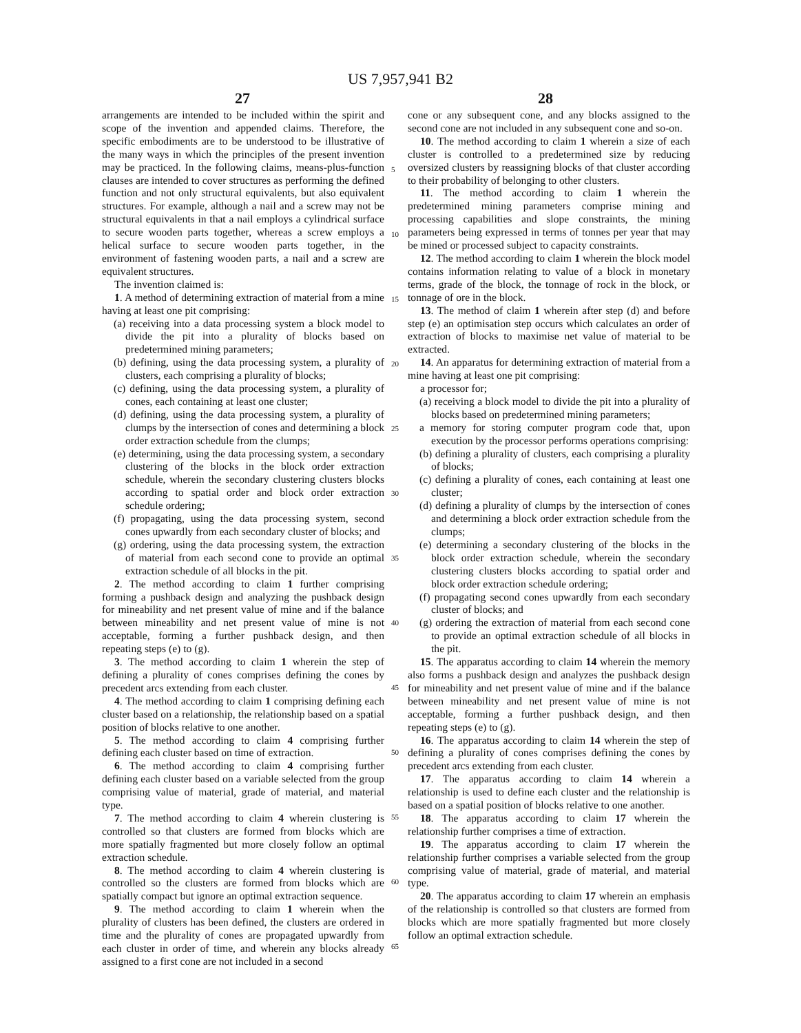US 7,957,941 B2
27 28
arrangements are intended to be included within the spirit and scope of the invention and appended claims. Therefore, the specific embodiments are to be understood to be illustrative of the many ways in which the principles of the present invention may be practiced. In the following claims, means-plus-function clauses are intended to cover structures as performing the defined function and not only structural equivalents, but also equivalent structures. For example, although a nail and a screw may not be structural equivalents in that a nail employs a cylindrical surface to secure wooden parts together, whereas a screw employs a helical surface to secure wooden parts together, in the environment of fastening wooden parts, a nail and a screw are equivalent structures.
The invention claimed is:
1. A method of determining extraction of material from a mine having at least one pit comprising:
(a) receiving into a data processing system a block model to divide the pit into a plurality of blocks based on predetermined mining parameters;
(b) defining, using the data processing system, a plurality of clusters, each comprising a plurality of blocks;
(c) defining, using the data processing system, a plurality of cones, each containing at least one cluster;
(d) defining, using the data processing system, a plurality of clumps by the intersection of cones and determining a block order extraction schedule from the clumps;
(e) determining, using the data processing system, a secondary clustering of the blocks in the block order extraction schedule, wherein the secondary clustering clusters blocks according to spatial order and block order extraction schedule ordering;
(f) propagating, using the data processing system, second cones upwardly from each secondary cluster of blocks; and
(g) ordering, using the data processing system, the extraction of material from each second cone to provide an optimal extraction schedule of all blocks in the pit.
2. The method according to claim 1 further comprising forming a pushback design and analyzing the pushback design for mineability and net present value of mine and if the balance between mineability and net present value of mine is not acceptable, forming a further pushback design, and then repeating steps (e) to (g).
3. The method according to claim 1 wherein the step of defining a plurality of cones comprises defining the cones by precedent arcs extending from each cluster.
4. The method according to claim 1 comprising defining each cluster based on a relationship, the relationship based on a spatial position of blocks relative to one another.
5. The method according to claim 4 comprising further defining each cluster based on time of extraction.
6. The method according to claim 4 comprising further defining each cluster based on a variable selected from the group comprising value of material, grade of material, and material type.
7. The method according to claim 4 wherein clustering is controlled so that clusters are formed from blocks which are more spatially fragmented but more closely follow an optimal extraction schedule.
8. The method according to claim 4 wherein clustering is controlled so the clusters are formed from blocks which are spatially compact but ignore an optimal extraction sequence.
9. The method according to claim 1 wherein when the plurality of clusters has been defined, the clusters are ordered in time and the plurality of cones are propagated upwardly from each cluster in order of time, and wherein any blocks already assigned to a first cone are not included in a second
5
10
15
20
25
30
35
40
45
50
55
60
65
cone or any subsequent cone, and any blocks assigned to the second cone are not included in any subsequent cone and so-on.
10. The method according to claim 1 wherein a size of each cluster is controlled to a predetermined size by reducing oversized clusters by reassigning blocks of that cluster according to their probability of belonging to other clusters.
11. The method according to claim 1 wherein the predetermined mining parameters comprise mining and processing capabilities and slope constraints, the mining parameters being expressed in terms of tonnes per year that may be mined or processed subject to capacity constraints.
12. The method according to claim 1 wherein the block model contains information relating to value of a block in monetary terms, grade of the block, the tonnage of rock in the block, or tonnage of ore in the block.
13. The method of claim 1 wherein after step (d) and before step (e) an optimisation step occurs which calculates an order of extraction of blocks to maximise net value of material to be extracted.
14. An apparatus for determining extraction of material from a mine having at least one pit comprising:
a processor for;
(a) receiving a block model to divide the pit into a plurality of blocks based on predetermined mining parameters;
a memory for storing computer program code that, upon execution by the processor performs operations comprising:
(b) defining a plurality of clusters, each comprising a plurality of blocks;
(c) defining a plurality of cones, each containing at least one cluster;
(d) defining a plurality of clumps by the intersection of cones and determining a block order extraction schedule from the clumps;
(e) determining a secondary clustering of the blocks in the block order extraction schedule, wherein the secondary clustering clusters blocks according to spatial order and block order extraction schedule ordering;
(f) propagating second cones upwardly from each secondary cluster of blocks; and
(g) ordering the extraction of material from each second cone to provide an optimal extraction schedule of all blocks in the pit.
15. The apparatus according to claim 14 wherein the memory also forms a pushback design and analyzes the pushback design for mineability and net present value of mine and if the balance between mineability and net present value of mine is not acceptable, forming a further pushback design, and then repeating steps (e) to (g).
16. The apparatus according to claim 14 wherein the step of defining a plurality of cones comprises defining the cones by precedent arcs extending from each cluster.
17. The apparatus according to claim 14 wherein a relationship is used to define each cluster and the relationship is based on a spatial position of blocks relative to one another.
18. The apparatus according to claim 17 wherein the relationship further comprises a time of extraction.
19. The apparatus according to claim 17 wherein the relationship further comprises a variable selected from the group comprising value of material, grade of material, and material type.
20. The apparatus according to claim 17 wherein an emphasis of the relationship is controlled so that clusters are formed from blocks which are more spatially fragmented but more closely follow an optimal extraction schedule.